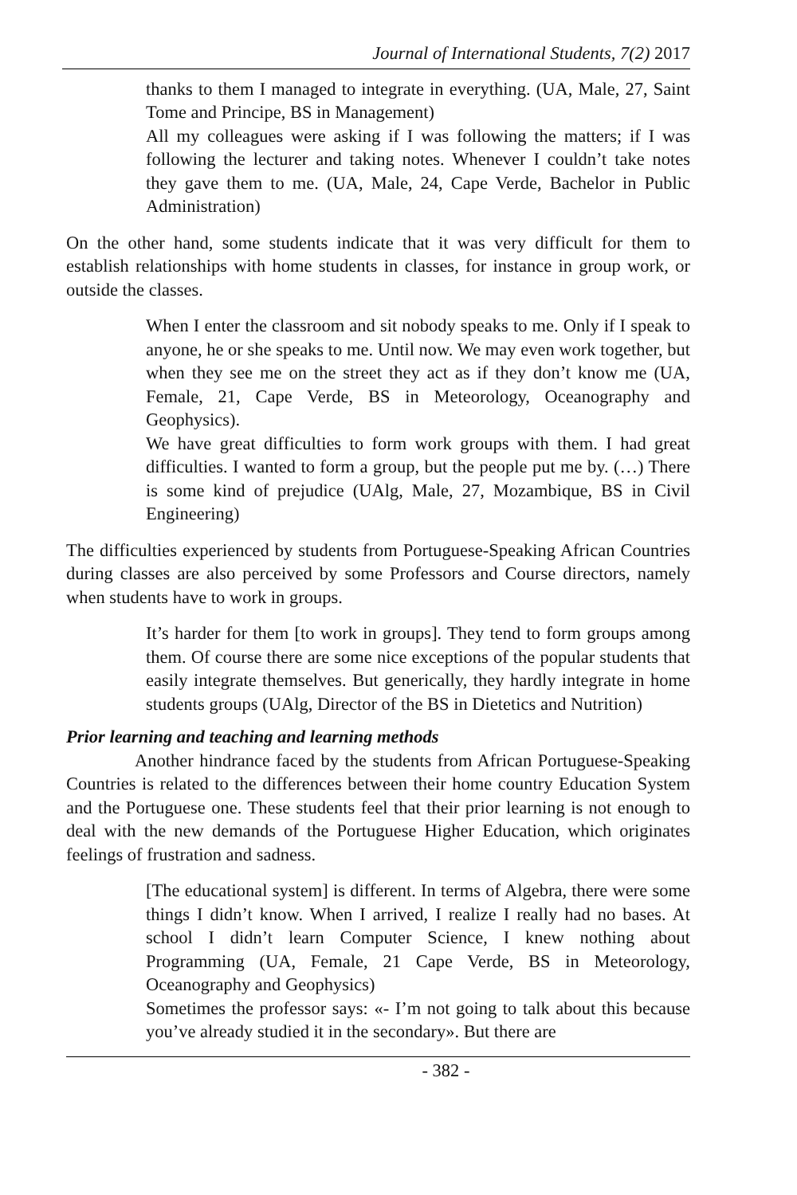Journal of International Students, 7(2) 2017
thanks to them I managed to integrate in everything. (UA, Male, 27, Saint Tome and Principe, BS in Management)
All my colleagues were asking if I was following the matters; if I was following the lecturer and taking notes. Whenever I couldn’t take notes they gave them to me. (UA, Male, 24, Cape Verde, Bachelor in Public Administration)
On the other hand, some students indicate that it was very difficult for them to establish relationships with home students in classes, for instance in group work, or outside the classes.
When I enter the classroom and sit nobody speaks to me. Only if I speak to anyone, he or she speaks to me. Until now. We may even work together, but when they see me on the street they act as if they don’t know me (UA, Female, 21, Cape Verde, BS in Meteorology, Oceanography and Geophysics).
We have great difficulties to form work groups with them. I had great difficulties. I wanted to form a group, but the people put me by. (…) There is some kind of prejudice (UAlg, Male, 27, Mozambique, BS in Civil Engineering)
The difficulties experienced by students from Portuguese-Speaking African Countries during classes are also perceived by some Professors and Course directors, namely when students have to work in groups.
It’s harder for them [to work in groups]. They tend to form groups among them. Of course there are some nice exceptions of the popular students that easily integrate themselves. But generically, they hardly integrate in home students groups (UAlg, Director of the BS in Dietetics and Nutrition)
Prior learning and teaching and learning methods
Another hindrance faced by the students from African Portuguese-Speaking Countries is related to the differences between their home country Education System and the Portuguese one. These students feel that their prior learning is not enough to deal with the new demands of the Portuguese Higher Education, which originates feelings of frustration and sadness.
[The educational system] is different. In terms of Algebra, there were some things I didn’t know. When I arrived, I realize I really had no bases. At school I didn’t learn Computer Science, I knew nothing about Programming (UA, Female, 21 Cape Verde, BS in Meteorology, Oceanography and Geophysics)
Sometimes the professor says: «- I’m not going to talk about this because you’ve already studied it in the secondary». But there are
- 382 -